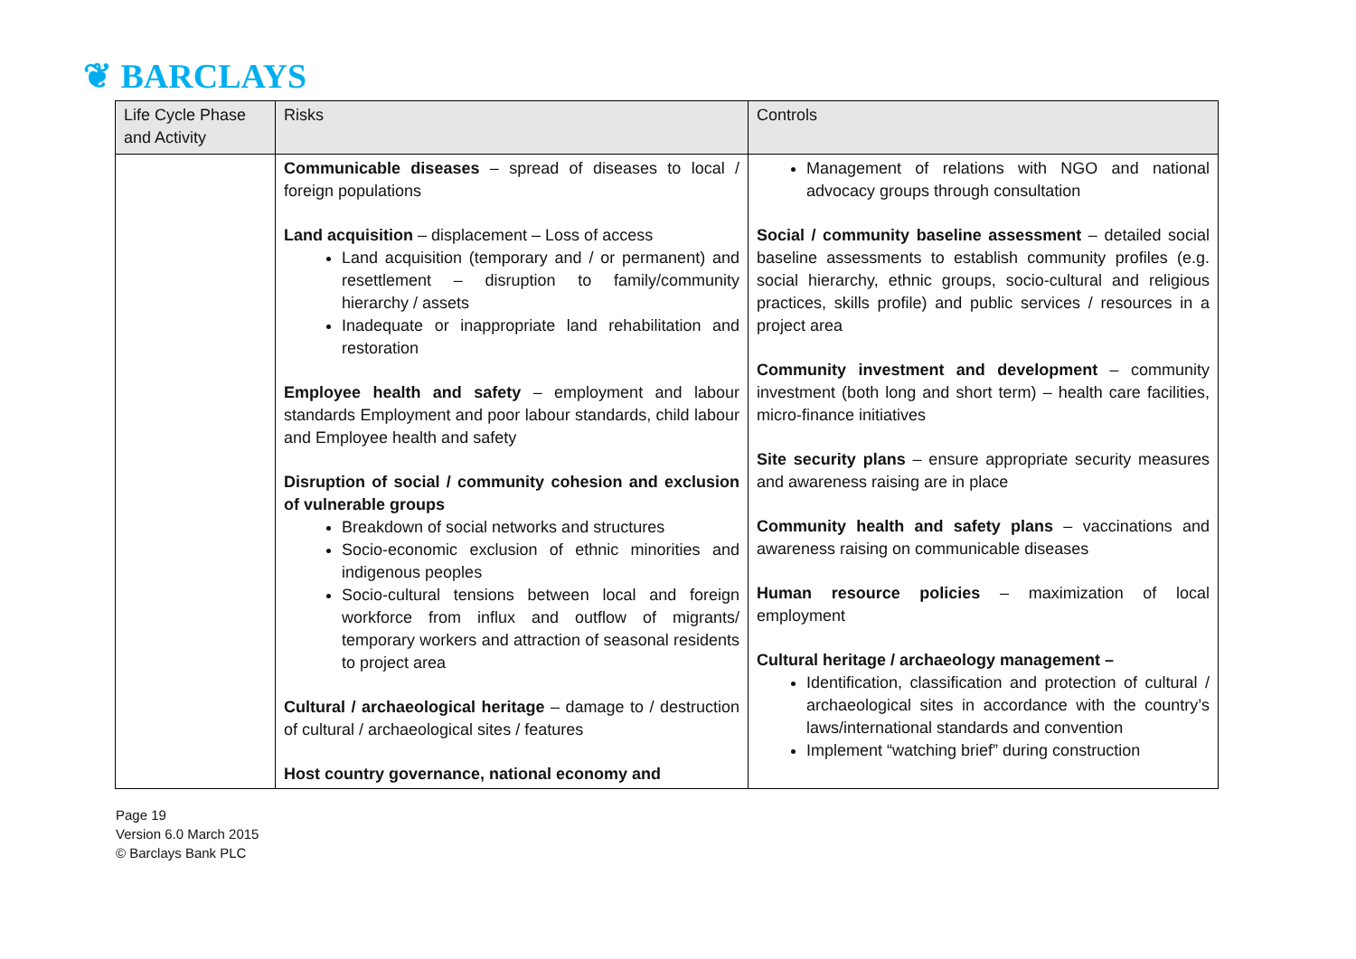❦ BARCLAYS
| Life Cycle Phase and Activity | Risks | Controls |
| --- | --- | --- |
| | Communicable diseases – spread of diseases to local / foreign populations Land acquisition – displacement – Loss of access Land acquisition (temporary and / or permanent) and resettlement – disruption to family/community hierarchy / assets Inadequate or inappropriate land rehabilitation and restoration Employee health and safety – employment and labour standards Employment and poor labour standards, child labour and Employee health and safety Disruption of social / community cohesion and exclusion of vulnerable groups Breakdown of social networks and structures Socio-economic exclusion of ethnic minorities and indigenous peoples Socio-cultural tensions between local and foreign workforce from influx and outflow of migrants/ temporary workers and attraction of seasonal residents to project area Cultural / archaeological heritage – damage to / destruction of cultural / archaeological sites / features Host country governance, national economy and | Management of relations with NGO and national advocacy groups through consultation Social / community baseline assessment – detailed social baseline assessments to establish community profiles (e.g. social hierarchy, ethnic groups, socio-cultural and religious practices, skills profile) and public services / resources in a project area Community investment and development – community investment (both long and short term) – health care facilities, micro-finance initiatives Site security plans – ensure appropriate security measures and awareness raising are in place Community health and safety plans – vaccinations and awareness raising on communicable diseases Human resource policies – maximization of local employment Cultural heritage / archaeology management – Identification, classification and protection of cultural / archaeological sites in accordance with the country’s laws/international standards and convention Implement “watching brief” during construction |
Page 19
Version 6.0 March 2015
© Barclays Bank PLC